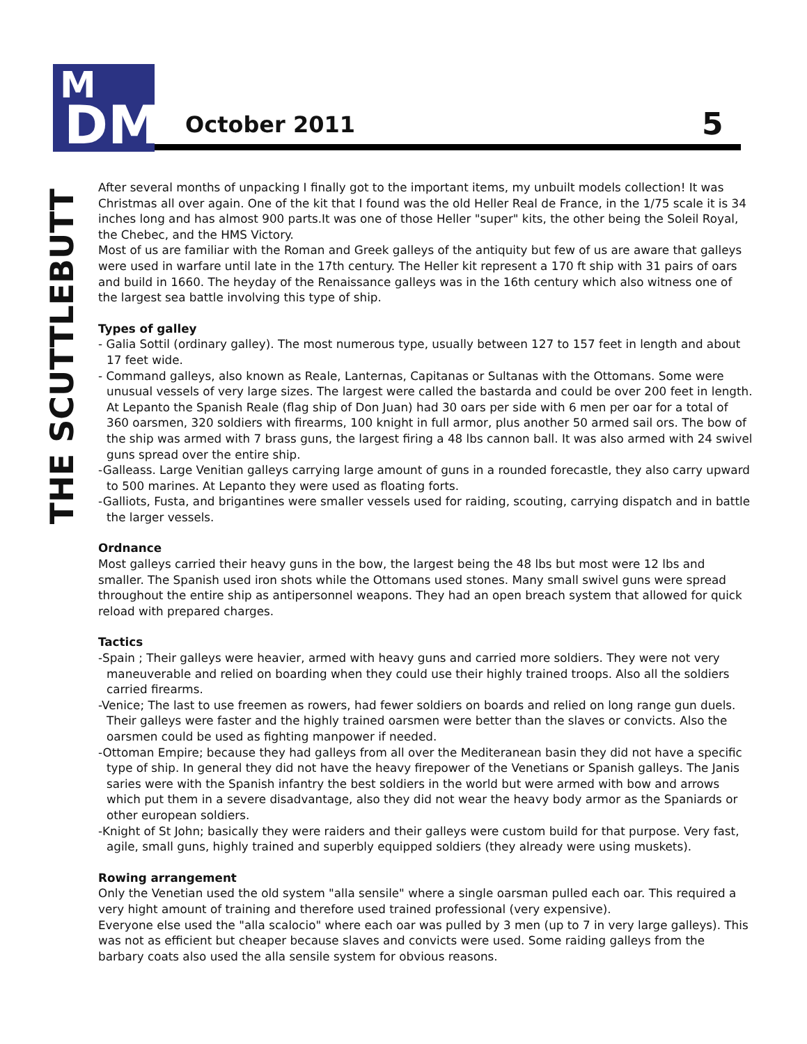M
DM
October 2011 5
THE SCUTTLEBUTT
After several months of unpacking I finally got to the important items, my unbuilt models collection! It was Christmas all over again. One of the kit that I found was the old Heller Real de France, in the 1/75 scale it is 34 inches long and has almost 900 parts.It was one of those Heller "super" kits, the other being the Soleil Royal, the Chebec, and the HMS Victory.
Most of us are familiar with the Roman and Greek galleys of the antiquity but few of us are aware that galleys were used in warfare until late in the 17th century. The Heller kit represent a 170 ft ship with 31 pairs of oars and build in 1660. The heyday of the Renaissance galleys was in the 16th century which also witness one of the largest sea battle involving this type of ship.
Types of galley
- Galia Sottil (ordinary galley). The most numerous type, usually between 127 to 157 feet in length and about 17 feet wide.
- Command galleys, also known as Reale, Lanternas, Capitanas or Sultanas with the Ottomans. Some were unusual vessels of very large sizes. The largest were called the bastarda and could be over 200 feet in length. At Lepanto the Spanish Reale (flag ship of Don Juan) had 30 oars per side with 6 men per oar for a total of 360 oarsmen, 320 soldiers with firearms, 100 knight in full armor, plus another 50 armed sail ors. The bow of the ship was armed with 7 brass guns, the largest firing a 48 lbs cannon ball. It was also armed with 24 swivel guns spread over the entire ship.
-Galleass. Large Venitian galleys carrying large amount of guns in a rounded forecastle, they also carry upward to 500 marines. At Lepanto they were used as floating forts.
-Galliots, Fusta, and brigantines were smaller vessels used for raiding, scouting, carrying dispatch and in battle the larger vessels.
Ordnance
Most galleys carried their heavy guns in the bow, the largest being the 48 lbs but most were 12 lbs and smaller. The Spanish used iron shots while the Ottomans used stones. Many small swivel guns were spread throughout the entire ship as antipersonnel weapons. They had an open breach system that allowed for quick reload with prepared charges.
Tactics
-Spain ; Their galleys were heavier, armed with heavy guns and carried more soldiers. They were not very maneuverable and relied on boarding when they could use their highly trained troops. Also all the soldiers carried firearms.
-Venice; The last to use freemen as rowers, had fewer soldiers on boards and relied on long range gun duels. Their galleys were faster and the highly trained oarsmen were better than the slaves or convicts. Also the oarsmen could be used as fighting manpower if needed.
-Ottoman Empire; because they had galleys from all over the Mediteranean basin they did not have a specific type of ship. In general they did not have the heavy firepower of the Venetians or Spanish galleys. The Janis saries were with the Spanish infantry the best soldiers in the world but were armed with bow and arrows which put them in a severe disadvantage, also they did not wear the heavy body armor as the Spaniards or other european soldiers.
-Knight of St John; basically they were raiders and their galleys were custom build for that purpose. Very fast, agile, small guns, highly trained and superbly equipped soldiers (they already were using muskets).
Rowing arrangement
Only the Venetian used the old system "alla sensile" where a single oarsman pulled each oar. This required a very hight amount of training and therefore used trained professional (very expensive).
Everyone else used the "alla scalocio" where each oar was pulled by 3 men (up to 7 in very large galleys). This was not as efficient but cheaper because slaves and convicts were used. Some raiding galleys from the barbary coats also used the alla sensile system for obvious reasons.